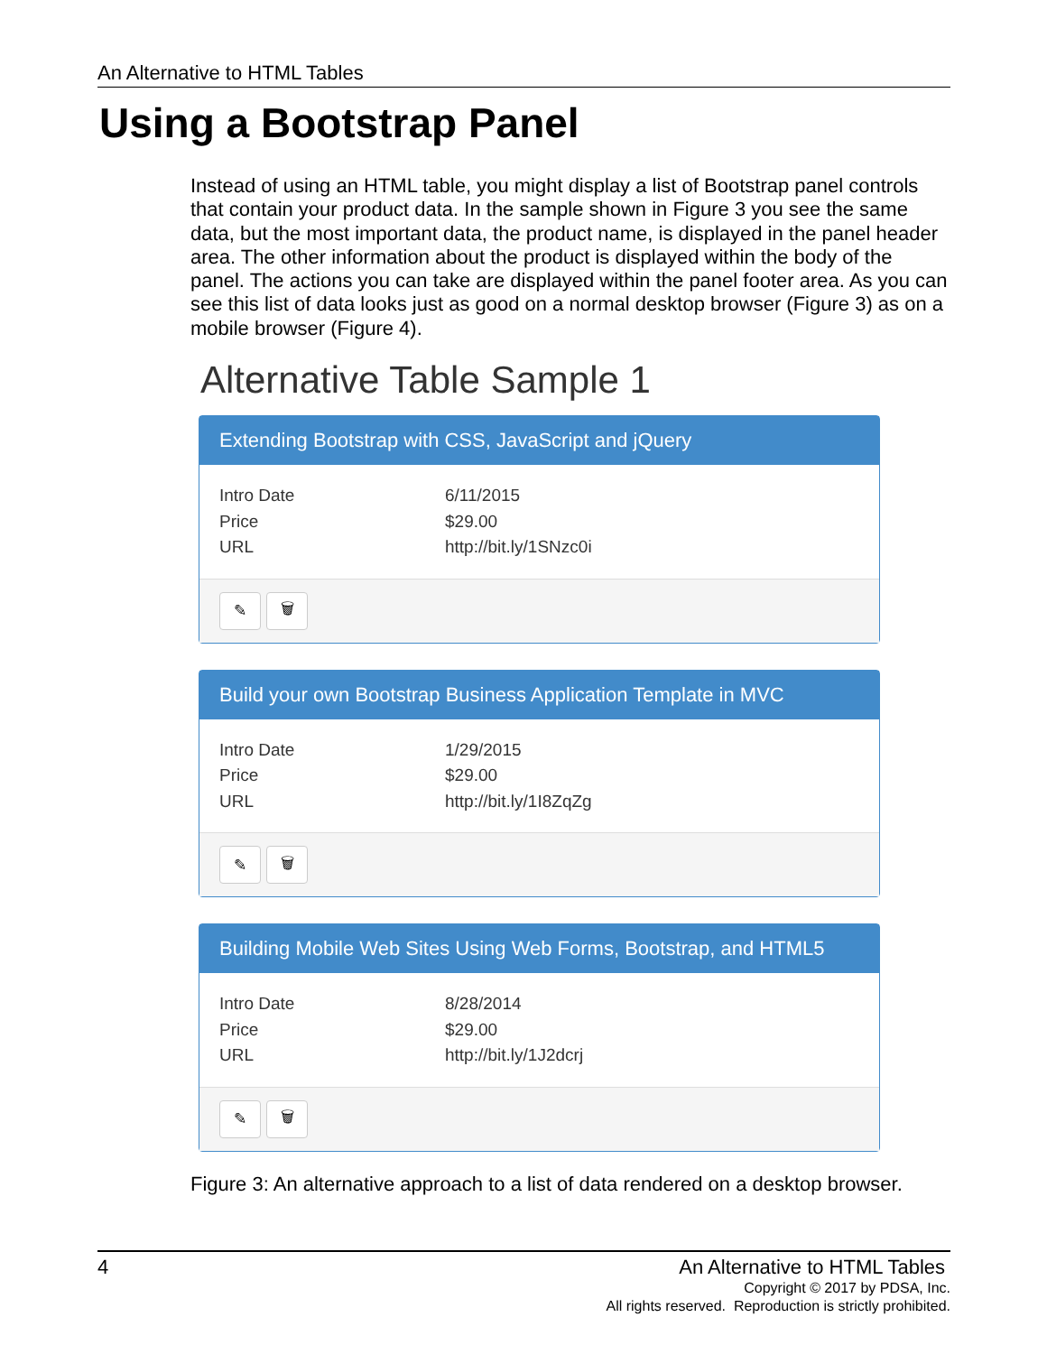An Alternative to HTML Tables
Using a Bootstrap Panel
Instead of using an HTML table, you might display a list of Bootstrap panel controls that contain your product data. In the sample shown in Figure 3 you see the same data, but the most important data, the product name, is displayed in the panel header area. The other information about the product is displayed within the body of the panel. The actions you can take are displayed within the panel footer area. As you can see this list of data looks just as good on a normal desktop browser (Figure 3) as on a mobile browser (Figure 4).
Alternative Table Sample 1
Extending Bootstrap with CSS, JavaScript and jQuery
Intro Date 6/11/2015
Price $29.00
URL http://bit.ly/1SNzc0i
✎ 🗑
Build your own Bootstrap Business Application Template in MVC
Intro Date 1/29/2015
Price $29.00
URL http://bit.ly/1I8ZqZg
✎ 🗑
Building Mobile Web Sites Using Web Forms, Bootstrap, and HTML5
Intro Date 8/28/2014
Price $29.00
URL http://bit.ly/1J2dcrj
✎ 🗑
Figure 3: An alternative approach to a list of data rendered on a desktop browser.
4
An Alternative to HTML Tables
Copyright © 2017 by PDSA, Inc.
All rights reserved. Reproduction is strictly prohibited.